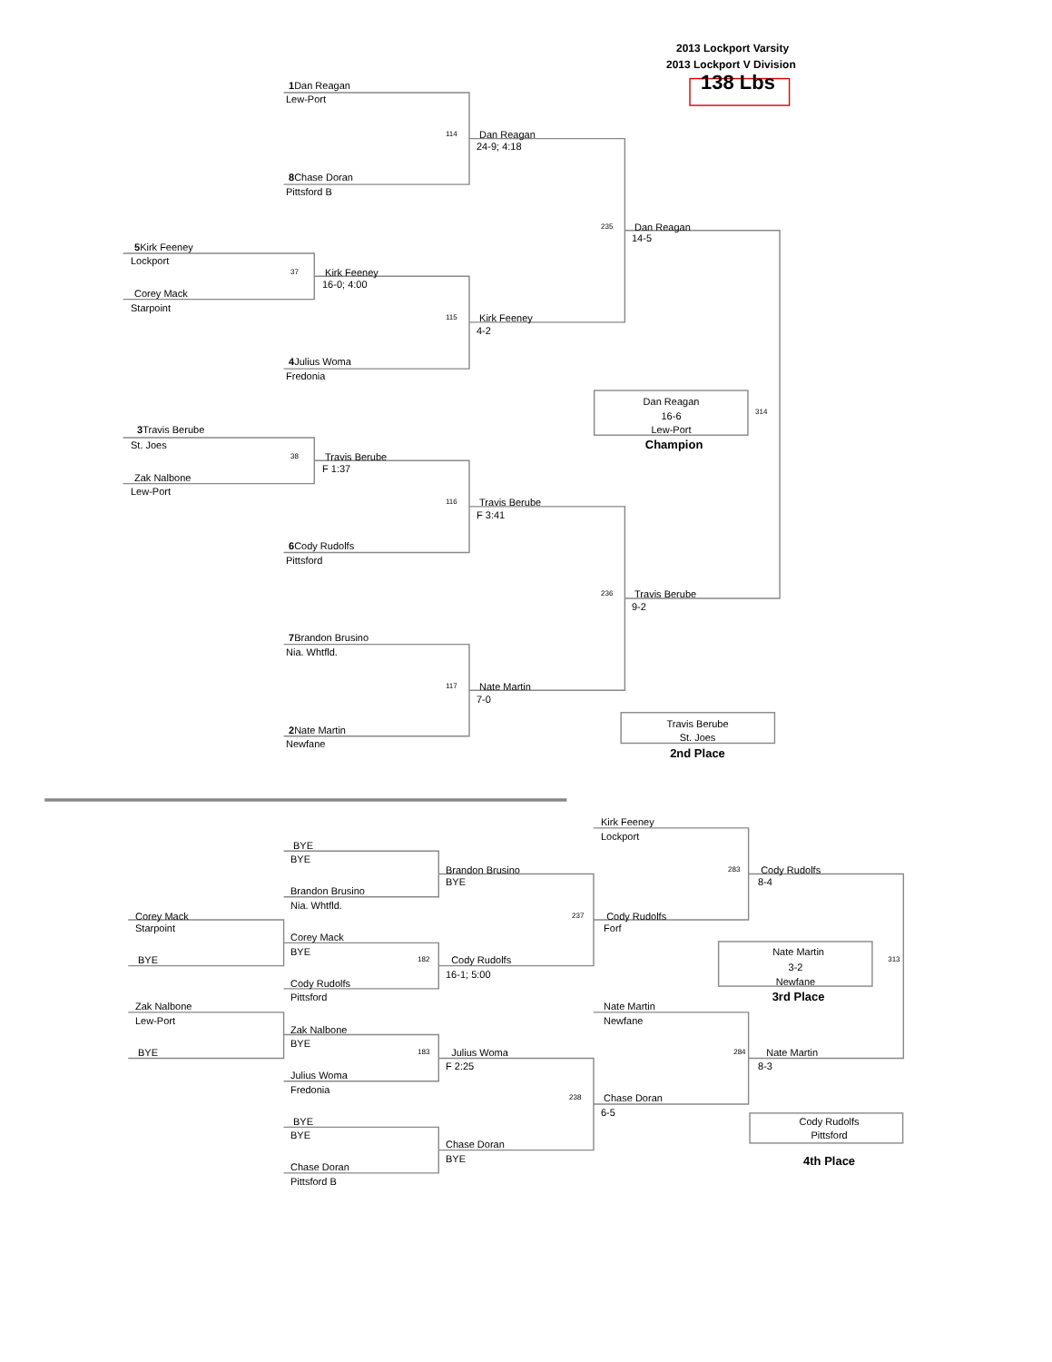2013 Lockport Varsity
2013 Lockport V Division
1 Dan Reagan 138 Lbs
Lew-Port
114 Dan Reagan
24-9; 4:18
8 Chase Doran
Pittsford B
235 Dan Reagan
14-5
5 Kirk Feeney
Lockport
37 Kirk Feeney
16-0; 4:00
Corey Mack
Starpoint
115 Kirk Feeney
4-2
4 Julius Woma
Fredonia
Dan Reagan
314
16-6
Lew-Port 3 Travis Berube
St. Joes Champion
38 Travis Berube
F 1:37
Zak Nalbone
Lew-Port
116 Travis Berube
F 3:41
6 Cody Rudolfs
Pittsford
236 Travis Berube
9-2
7 Brandon Brusino
Nia. Whtfld.
117 Nate Martin
7-0
Travis Berube
2 Nate Martin
St. Joes
Newfane
2nd Place
Kirk Feeney
Lockport
BYE
BYE
Brandon Brusino 283 Cody Rudolfs
BYE 8-4
Brandon Brusino
Nia. Whtfld.
Corey Mack 237 Cody Rudolfs
Starpoint Forf
Corey Mack
BYE Nate Martin
BYE 182 Cody Rudolfs 313
3-2
16-1; 5:00
Newfane
Cody Rudolfs
Pittsford 3rd Place
Zak Nalbone Nate Martin
Lew-Port Newfane
Zak Nalbone
BYE
BYE 183 Julius Woma 284 Nate Martin
F 2:25 8-3
Julius Woma
Fredonia
238 Chase Doran
6-5
BYE Cody Rudolfs
BYE Pittsford
Chase Doran
BYE 4th Place
Chase Doran
Pittsford B